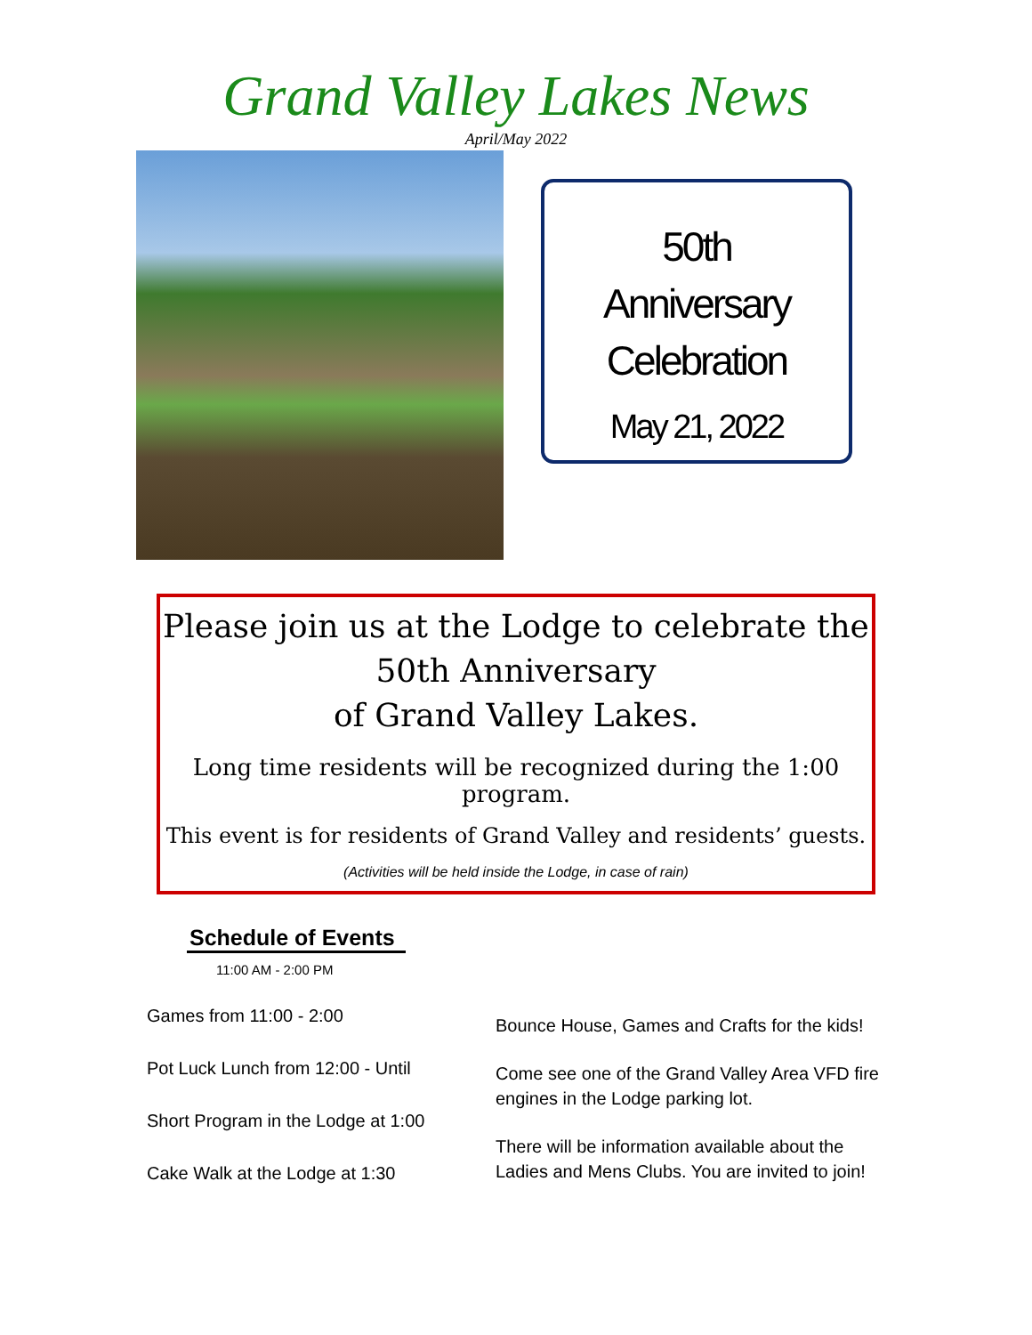Grand Valley Lakes News
April/May 2022
50th
Anniversary
Celebration
May 21, 2022
Please join us at the Lodge to celebrate the
50th Anniversary
of Grand Valley Lakes.
Long time residents will be recognized during the 1:00 program.
This event is for residents of Grand Valley and residents’ guests.
(Activities will be held inside the Lodge, in case of rain)
Schedule of Events
11:00 AM - 2:00 PM
Games from 11:00 - 2:00
Pot Luck Lunch from 12:00 - Until
Short Program in the Lodge at 1:00
Cake Walk at the Lodge at 1:30
Bounce House, Games and Crafts for the kids!
Come see one of the Grand Valley Area VFD fire engines in the Lodge parking lot.
There will be information available about the Ladies and Mens Clubs. You are invited to join!